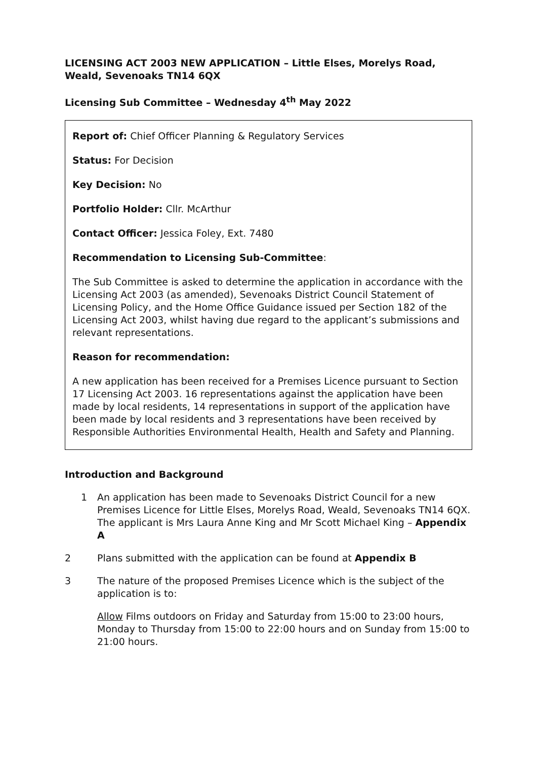LICENSING ACT 2003 NEW APPLICATION – Little Elses, Morelys Road, Weald, Sevenoaks TN14 6QX
Licensing Sub Committee – Wednesday 4<sup>th</sup> May 2022
Report of: Chief Officer Planning & Regulatory Services
Status: For Decision
Key Decision: No
Portfolio Holder: Cllr. McArthur
Contact Officer: Jessica Foley, Ext. 7480
Recommendation to Licensing Sub-Committee:
The Sub Committee is asked to determine the application in accordance with the Licensing Act 2003 (as amended), Sevenoaks District Council Statement of Licensing Policy, and the Home Office Guidance issued per Section 182 of the Licensing Act 2003, whilst having due regard to the applicant’s submissions and relevant representations.
Reason for recommendation:
A new application has been received for a Premises Licence pursuant to Section 17 Licensing Act 2003. 16 representations against the application have been made by local residents, 14 representations in support of the application have been made by local residents and 3 representations have been received by Responsible Authorities Environmental Health, Health and Safety and Planning.
Introduction and Background
1 An application has been made to Sevenoaks District Council for a new Premises Licence for Little Elses, Morelys Road, Weald, Sevenoaks TN14 6QX. The applicant is Mrs Laura Anne King and Mr Scott Michael King – Appendix A
2 Plans submitted with the application can be found at Appendix B
3 The nature of the proposed Premises Licence which is the subject of the application is to:
Allow Films outdoors on Friday and Saturday from 15:00 to 23:00 hours, Monday to Thursday from 15:00 to 22:00 hours and on Sunday from 15:00 to 21:00 hours.